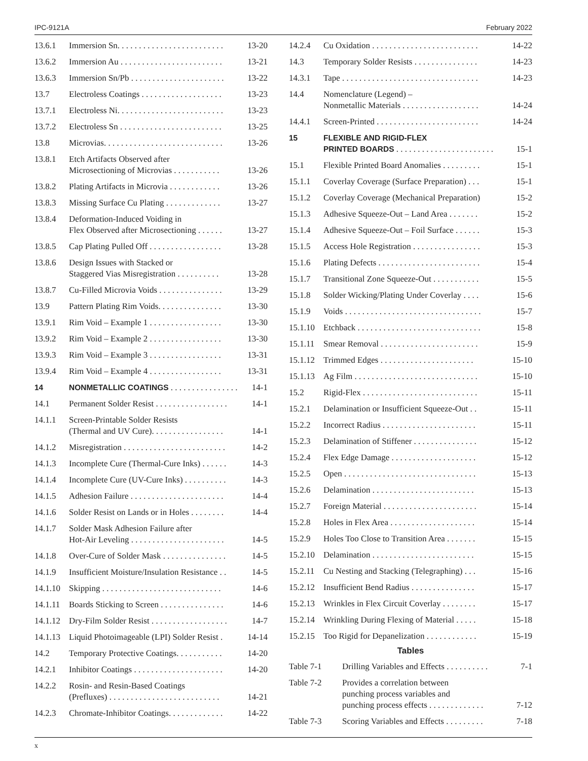IPC-9121A February 2022
13.6.1 Immersion Sn. . . . . . . . . . . . . . . . . . . . . . . . . 13-20
13.6.2 Immersion Au . . . . . . . . . . . . . . . . . . . . . . . . 13-21
13.6.3 Immersion Sn/Pb . . . . . . . . . . . . . . . . . . . . . . 13-22
13.7 Electroless Coatings . . . . . . . . . . . . . . . . . . . 13-23
13.7.1 Electroless Ni. . . . . . . . . . . . . . . . . . . . . . . . . 13-23
13.7.2 Electroless Sn . . . . . . . . . . . . . . . . . . . . . . . . 13-25
13.8 Microvias. . . . . . . . . . . . . . . . . . . . . . . . . . . . 13-26
13.8.1 Etch Artifacts Observed after
Microsectioning of Microvias . . . . . . . . . . . 13-26
13.8.2 Plating Artifacts in Microvia . . . . . . . . . . . . 13-26
13.8.3 Missing Surface Cu Plating . . . . . . . . . . . . . 13-27
13.8.4 Deformation-Induced Voiding in
Flex Observed after Microsectioning . . . . . . 13-27
13.8.5 Cap Plating Pulled Off . . . . . . . . . . . . . . . . . 13-28
13.8.6 Design Issues with Stacked or
Staggered Vias Misregistration . . . . . . . . . . 13-28
13.8.7 Cu-Filled Microvia Voids . . . . . . . . . . . . . . . 13-29
13.9 Pattern Plating Rim Voids. . . . . . . . . . . . . . . 13-30
13.9.1 Rim Void – Example 1 . . . . . . . . . . . . . . . . . 13-30
13.9.2 Rim Void – Example 2 . . . . . . . . . . . . . . . . . 13-30
13.9.3 Rim Void – Example 3 . . . . . . . . . . . . . . . . . 13-31
13.9.4 Rim Void – Example 4 . . . . . . . . . . . . . . . . . 13-31
14 NONMETALLIC COATINGS . . . . . . . . . . . . . . . . 14-1
14.1 Permanent Solder Resist . . . . . . . . . . . . . . . . . 14-1
14.1.1 Screen-Printable Solder Resists
(Thermal and UV Cure). . . . . . . . . . . . . . . . . 14-1
14.1.2 Misregistration . . . . . . . . . . . . . . . . . . . . . . . . 14-2
14.1.3 Incomplete Cure (Thermal-Cure Inks) . . . . . . 14-3
14.1.4 Incomplete Cure (UV-Cure Inks) . . . . . . . . . . 14-3
14.1.5 Adhesion Failure . . . . . . . . . . . . . . . . . . . . . . 14-4
14.1.6 Solder Resist on Lands or in Holes . . . . . . . . 14-4
14.1.7 Solder Mask Adhesion Failure after
Hot-Air Leveling . . . . . . . . . . . . . . . . . . . . . . 14-5
14.1.8 Over-Cure of Solder Mask . . . . . . . . . . . . . . . 14-5
14.1.9 Insufficient Moisture/Insulation Resistance . . 14-5
14.1.10
Skipping . . . . . . . . . . . . . . . . . . . . . . . . . . . . 14-6
14.1.11
Boards Sticking to Screen . . . . . . . . . . . . . . . 14-6
14.1.12
Dry-Film Solder Resist . . . . . . . . . . . . . . . . . . 14-7
14.1.13
Liquid Photoimageable (LPI) Solder Resist . 14-14
14.2 Temporary Protective Coatings. . . . . . . . . . . 14-20
14.2.1 Inhibitor Coatings . . . . . . . . . . . . . . . . . . . . . 14-20
14.2.2 Rosin- and Resin-Based Coatings
(Prefluxes) . . . . . . . . . . . . . . . . . . . . . . . . . . 14-21
14.2.3 Chromate-Inhibitor Coatings. . . . . . . . . . . . . 14-22
14.2.4 Cu Oxidation . . . . . . . . . . . . . . . . . . . . . . . . . 14-22
14.3 Temporary Solder Resists . . . . . . . . . . . . . . . 14-23
14.3.1 Tape . . . . . . . . . . . . . . . . . . . . . . . . . . . . . . . . 14-23
14.4 Nomenclature (Legend) –
Nonmetallic Materials . . . . . . . . . . . . . . . . . . 14-24
14.4.1 Screen-Printed . . . . . . . . . . . . . . . . . . . . . . . . 14-24
15 FLEXIBLE AND RIGID-FLEX
PRINTED BOARDS . . . . . . . . . . . . . . . . . . . . . . . 15-1
15.1 Flexible Printed Board Anomalies . . . . . . . . . 15-1
15.1.1 Coverlay Coverage (Surface Preparation) . . . 15-1
15.1.2 Coverlay Coverage (Mechanical Preparation) 15-2
15.1.3 Adhesive Squeeze-Out – Land Area . . . . . . . 15-2
15.1.4 Adhesive Squeeze-Out – Foil Surface . . . . . . 15-3
15.1.5 Access Hole Registration . . . . . . . . . . . . . . . . 15-3
15.1.6 Plating Defects . . . . . . . . . . . . . . . . . . . . . . . . 15-4
15.1.7 Transitional Zone Squeeze-Out . . . . . . . . . . . 15-5
15.1.8 Solder Wicking/Plating Under Coverlay . . . . 15-6
15.1.9 Voids . . . . . . . . . . . . . . . . . . . . . . . . . . . . . . . . 15-7
15.1.10
Etchback . . . . . . . . . . . . . . . . . . . . . . . . . . . . . 15-8
15.1.11
Smear Removal . . . . . . . . . . . . . . . . . . . . . . . 15-9
15.1.12
Trimmed Edges . . . . . . . . . . . . . . . . . . . . . . 15-10
15.1.13
Ag Film . . . . . . . . . . . . . . . . . . . . . . . . . . . . . 15-10
15.2 Rigid-Flex . . . . . . . . . . . . . . . . . . . . . . . . . . . 15-11
15.2.1 Delamination or Insufficient Squeeze-Out . . 15-11
15.2.2 Incorrect Radius . . . . . . . . . . . . . . . . . . . . . . 15-11
15.2.3 Delamination of Stiffener . . . . . . . . . . . . . . . 15-12
15.2.4 Flex Edge Damage . . . . . . . . . . . . . . . . . . . . 15-12
15.2.5 Open . . . . . . . . . . . . . . . . . . . . . . . . . . . . . . . 15-13
15.2.6 Delamination . . . . . . . . . . . . . . . . . . . . . . . . 15-13
15.2.7 Foreign Material . . . . . . . . . . . . . . . . . . . . . . 15-14
15.2.8 Holes in Flex Area . . . . . . . . . . . . . . . . . . . . 15-14
15.2.9 Holes Too Close to Transition Area . . . . . . . 15-15
15.2.10
Delamination . . . . . . . . . . . . . . . . . . . . . . . . 15-15
15.2.11
Cu Nesting and Stacking (Telegraphing) . . . 15-16
15.2.12
Insufficient Bend Radius . . . . . . . . . . . . . . . 15-17
15.2.13
Wrinkles in Flex Circuit Coverlay . . . . . . . . 15-17
15.2.14
Wrinkling During Flexing of Material . . . . . 15-18
15.2.15
Too Rigid for Depanelization . . . . . . . . . . . . 15-19
Tables
Table 7-1 Drilling Variables and Effects . . . . . . . . . . 7-1
Table 7-2 Provides a correlation between
punching process variables and
punching process effects . . . . . . . . . . . . . 7-12
Table 7-3 Scoring Variables and Effects . . . . . . . . . 7-18
x